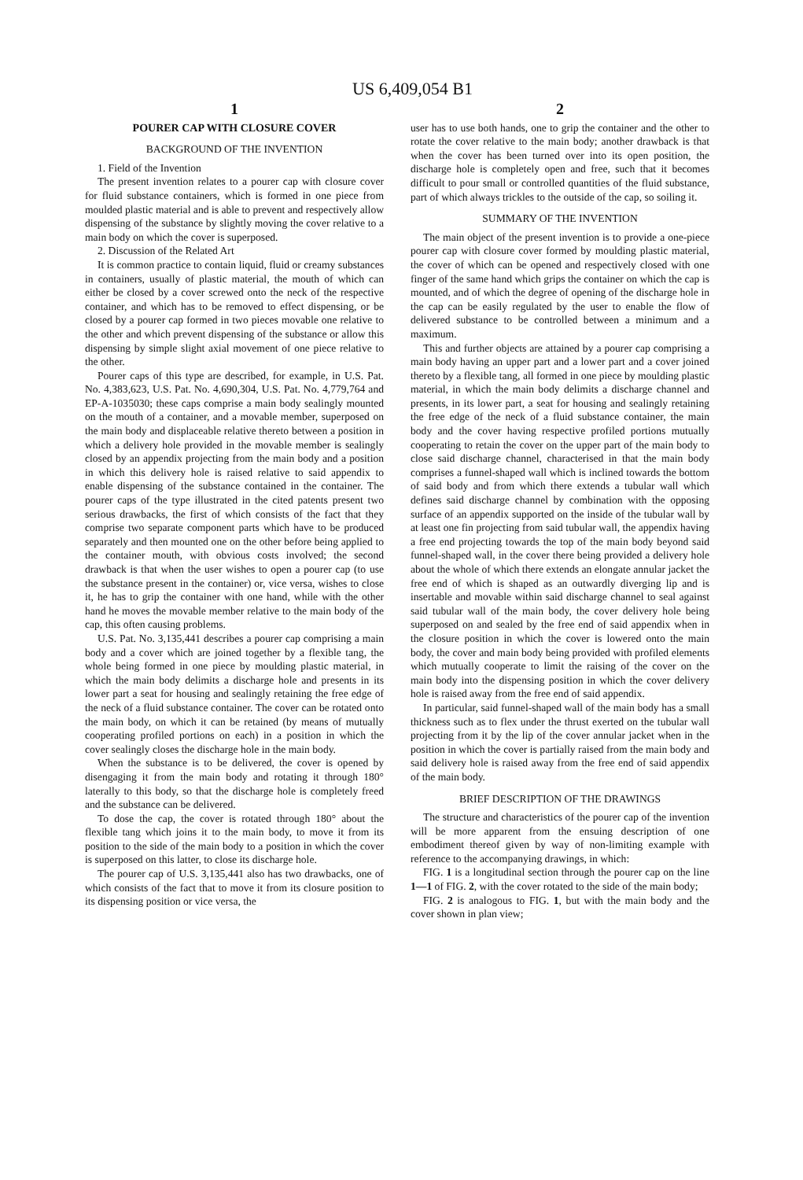US 6,409,054 B1
1
POURER CAP WITH CLOSURE COVER
BACKGROUND OF THE INVENTION
1. Field of the Invention
The present invention relates to a pourer cap with closure cover for fluid substance containers, which is formed in one piece from moulded plastic material and is able to prevent and respectively allow dispensing of the substance by slightly moving the cover relative to a main body on which the cover is superposed.
2. Discussion of the Related Art
It is common practice to contain liquid, fluid or creamy substances in containers, usually of plastic material, the mouth of which can either be closed by a cover screwed onto the neck of the respective container, and which has to be removed to effect dispensing, or be closed by a pourer cap formed in two pieces movable one relative to the other and which prevent dispensing of the substance or allow this dispensing by simple slight axial movement of one piece relative to the other.
Pourer caps of this type are described, for example, in U.S. Pat. No. 4,383,623, U.S. Pat. No. 4,690,304, U.S. Pat. No. 4,779,764 and EP-A-1035030; these caps comprise a main body sealingly mounted on the mouth of a container, and a movable member, superposed on the main body and displaceable relative thereto between a position in which a delivery hole provided in the movable member is sealingly closed by an appendix projecting from the main body and a position in which this delivery hole is raised relative to said appendix to enable dispensing of the substance contained in the container. The pourer caps of the type illustrated in the cited patents present two serious drawbacks, the first of which consists of the fact that they comprise two separate component parts which have to be produced separately and then mounted one on the other before being applied to the container mouth, with obvious costs involved; the second drawback is that when the user wishes to open a pourer cap (to use the substance present in the container) or, vice versa, wishes to close it, he has to grip the container with one hand, while with the other hand he moves the movable member relative to the main body of the cap, this often causing problems.
U.S. Pat. No. 3,135,441 describes a pourer cap comprising a main body and a cover which are joined together by a flexible tang, the whole being formed in one piece by moulding plastic material, in which the main body delimits a discharge hole and presents in its lower part a seat for housing and sealingly retaining the free edge of the neck of a fluid substance container. The cover can be rotated onto the main body, on which it can be retained (by means of mutually cooperating profiled portions on each) in a position in which the cover sealingly closes the discharge hole in the main body.
When the substance is to be delivered, the cover is opened by disengaging it from the main body and rotating it through 180° laterally to this body, so that the discharge hole is completely freed and the substance can be delivered.
To dose the cap, the cover is rotated through 180° about the flexible tang which joins it to the main body, to move it from its position to the side of the main body to a position in which the cover is superposed on this latter, to close its discharge hole.
The pourer cap of U.S. 3,135,441 also has two drawbacks, one of which consists of the fact that to move it from its closure position to its dispensing position or vice versa, the
2
user has to use both hands, one to grip the container and the other to rotate the cover relative to the main body; another drawback is that when the cover has been turned over into its open position, the discharge hole is completely open and free, such that it becomes difficult to pour small or controlled quantities of the fluid substance, part of which always trickles to the outside of the cap, so soiling it.
SUMMARY OF THE INVENTION
The main object of the present invention is to provide a one-piece pourer cap with closure cover formed by moulding plastic material, the cover of which can be opened and respectively closed with one finger of the same hand which grips the container on which the cap is mounted, and of which the degree of opening of the discharge hole in the cap can be easily regulated by the user to enable the flow of delivered substance to be controlled between a minimum and a maximum.
This and further objects are attained by a pourer cap comprising a main body having an upper part and a lower part and a cover joined thereto by a flexible tang, all formed in one piece by moulding plastic material, in which the main body delimits a discharge channel and presents, in its lower part, a seat for housing and sealingly retaining the free edge of the neck of a fluid substance container, the main body and the cover having respective profiled portions mutually cooperating to retain the cover on the upper part of the main body to close said discharge channel, characterised in that the main body comprises a funnel-shaped wall which is inclined towards the bottom of said body and from which there extends a tubular wall which defines said discharge channel by combination with the opposing surface of an appendix supported on the inside of the tubular wall by at least one fin projecting from said tubular wall, the appendix having a free end projecting towards the top of the main body beyond said funnel-shaped wall, in the cover there being provided a delivery hole about the whole of which there extends an elongate annular jacket the free end of which is shaped as an outwardly diverging lip and is insertable and movable within said discharge channel to seal against said tubular wall of the main body, the cover delivery hole being superposed on and sealed by the free end of said appendix when in the closure position in which the cover is lowered onto the main body, the cover and main body being provided with profiled elements which mutually cooperate to limit the raising of the cover on the main body into the dispensing position in which the cover delivery hole is raised away from the free end of said appendix.
In particular, said funnel-shaped wall of the main body has a small thickness such as to flex under the thrust exerted on the tubular wall projecting from it by the lip of the cover annular jacket when in the position in which the cover is partially raised from the main body and said delivery hole is raised away from the free end of said appendix of the main body.
BRIEF DESCRIPTION OF THE DRAWINGS
The structure and characteristics of the pourer cap of the invention will be more apparent from the ensuing description of one embodiment thereof given by way of non-limiting example with reference to the accompanying drawings, in which:
FIG. 1 is a longitudinal section through the pourer cap on the line 1—1 of FIG. 2, with the cover rotated to the side of the main body;
FIG. 2 is analogous to FIG. 1, but with the main body and the cover shown in plan view;